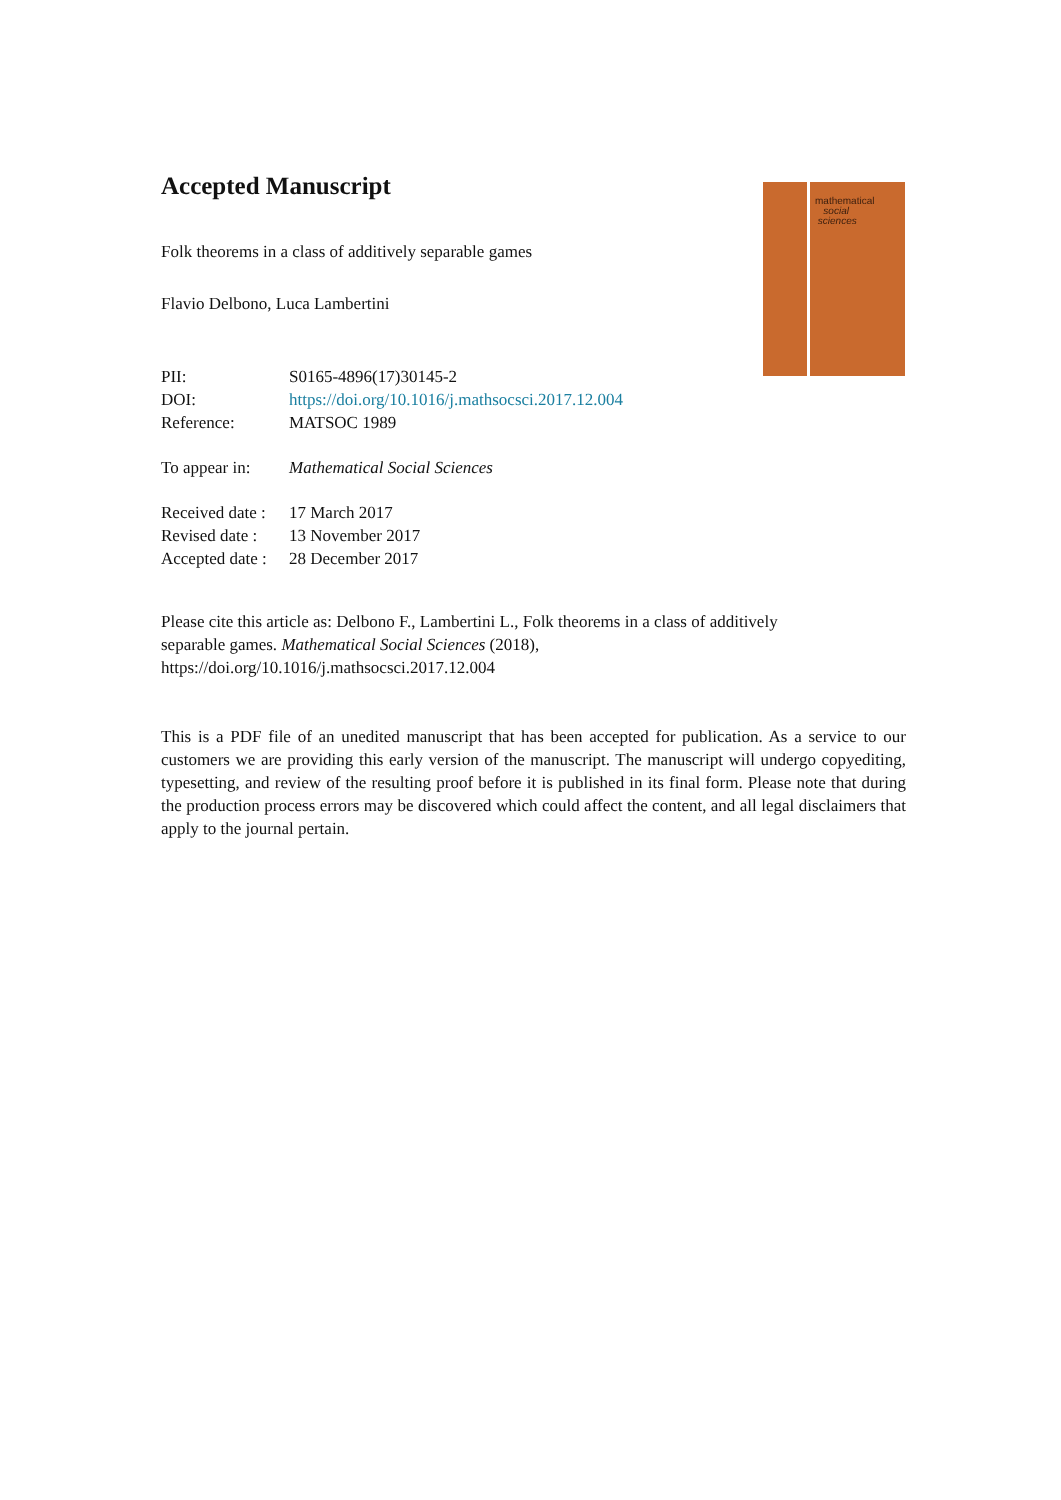mathematical
social
sciences
Accepted Manuscript
Folk theorems in a class of additively separable games
Flavio Delbono, Luca Lambertini
PII: S0165-4896(17)30145-2
DOI: https://doi.org/10.1016/j.mathsocsci.2017.12.004
Reference: MATSOC 1989
To appear in: Mathematical Social Sciences
Received date : 17 March 2017
Revised date : 13 November 2017
Accepted date : 28 December 2017
Please cite this article as: Delbono F., Lambertini L., Folk theorems in a class of additively
separable games. Mathematical Social Sciences (2018),
https://doi.org/10.1016/j.mathsocsci.2017.12.004
This is a PDF file of an unedited manuscript that has been accepted for publication. As a service to our customers we are providing this early version of the manuscript. The manuscript will undergo copyediting, typesetting, and review of the resulting proof before it is published in its final form. Please note that during the production process errors may be discovered which could affect the content, and all legal disclaimers that apply to the journal pertain.